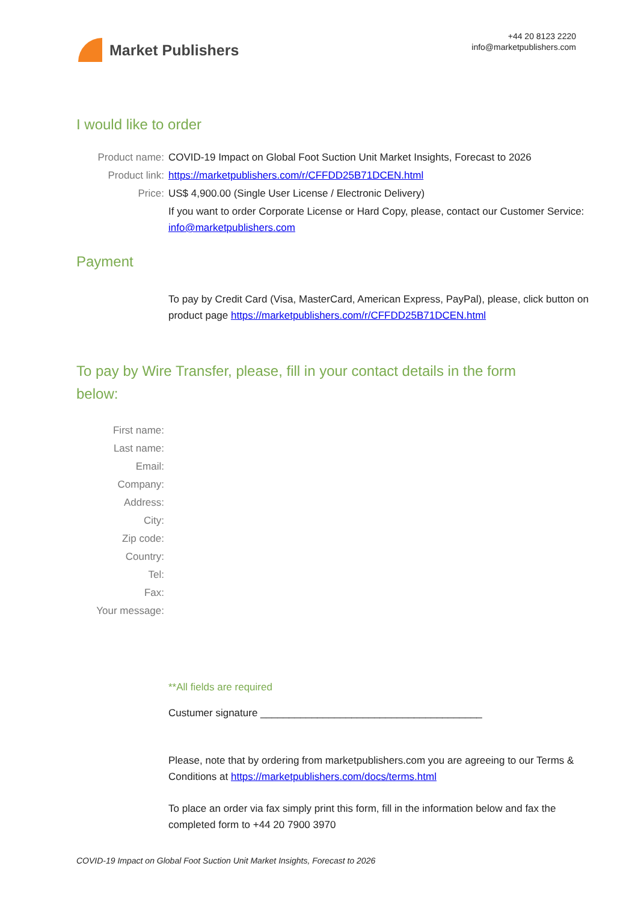Market Publishers
+44 20 8123 2220
info@marketpublishers.com
I would like to order
Product name: COVID-19 Impact on Global Foot Suction Unit Market Insights, Forecast to 2026
Product link: https://marketpublishers.com/r/CFFDD25B71DCEN.html
Price: US$ 4,900.00 (Single User License / Electronic Delivery)
If you want to order Corporate License or Hard Copy, please, contact our Customer Service:
info@marketpublishers.com
Payment
To pay by Credit Card (Visa, MasterCard, American Express, PayPal), please, click button on product page https://marketpublishers.com/r/CFFDD25B71DCEN.html
To pay by Wire Transfer, please, fill in your contact details in the form below:
First name:
Last name:
Email:
Company:
Address:
City:
Zip code:
Country:
Tel:
Fax:
Your message:
**All fields are required
Custumer signature _______________________________________
Please, note that by ordering from marketpublishers.com you are agreeing to our Terms & Conditions at https://marketpublishers.com/docs/terms.html
To place an order via fax simply print this form, fill in the information below and fax the completed form to +44 20 7900 3970
COVID-19 Impact on Global Foot Suction Unit Market Insights, Forecast to 2026